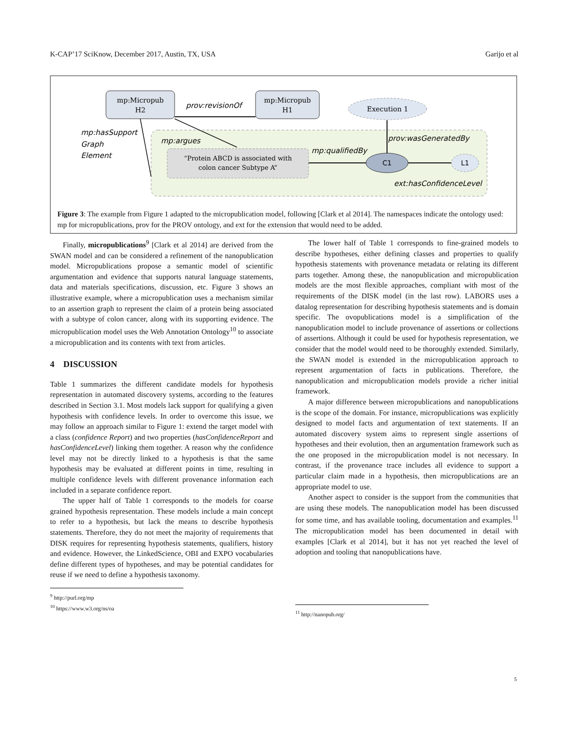K-CAP’17 SciKnow, December 2017, Austin, TX, USA Garijo et al
mp:Micropub
H2
mp:Micropub
H1
Execution 1
“Protein ABCD is associated with
colon cancer Subtype A”
C1
L1
prov:revisionOf
mp:hasSupport
Graph
Element
mp:argues
mp:qualifiedBy
prov:wasGeneratedBy
ext:hasConfidenceLevel
Figure 3: The example from Figure 1 adapted to the micropublication model, following [Clark et al 2014]. The namespaces indicate the ontology used: mp for micropublications, prov for the PROV ontology, and ext for the extension that would need to be added.
Finally, micropublications<sup>9</sup> [Clark et al 2014] are derived from the SWAN model and can be considered a refinement of the nanopublication model. Micropublications propose a semantic model of scientific argumentation and evidence that supports natural language statements, data and materials specifications, discussion, etc. Figure 3 shows an illustrative example, where a micropublication uses a mechanism similar to an assertion graph to represent the claim of a protein being associated with a subtype of colon cancer, along with its supporting evidence. The micropublication model uses the Web Annotation Ontology<sup>10</sup> to associate a micropublication and its contents with text from articles.
4 DISCUSSION
Table 1 summarizes the different candidate models for hypothesis representation in automated discovery systems, according to the features described in Section 3.1. Most models lack support for qualifying a given hypothesis with confidence levels. In order to overcome this issue, we may follow an approach similar to Figure 1: extend the target model with a class (confidence Report) and two properties (hasConfidenceReport and hasConfidenceLevel) linking them together. A reason why the confidence level may not be directly linked to a hypothesis is that the same hypothesis may be evaluated at different points in time, resulting in multiple confidence levels with different provenance information each included in a separate confidence report.
The upper half of Table 1 corresponds to the models for coarse grained hypothesis representation. These models include a main concept to refer to a hypothesis, but lack the means to describe hypothesis statements. Therefore, they do not meet the majority of requirements that DISK requires for representing hypothesis statements, qualifiers, history and evidence. However, the LinkedScience, OBI and EXPO vocabularies define different types of hypotheses, and may be potential candidates for reuse if we need to define a hypothesis taxonomy.
<sup>9</sup> http://purl.org/mp
<sup>10</sup> https://www.w3.org/ns/oa
The lower half of Table 1 corresponds to fine-grained models to describe hypotheses, either defining classes and properties to qualify hypothesis statements with provenance metadata or relating its different parts together. Among these, the nanopublication and micropublication models are the most flexible approaches, compliant with most of the requirements of the DISK model (in the last row). LABORS uses a datalog representation for describing hypothesis statements and is domain specific. The ovopublications model is a simplification of the nanopublication model to include provenance of assertions or collections of assertions. Although it could be used for hypothesis representation, we consider that the model would need to be thoroughly extended. Similarly, the SWAN model is extended in the micropublication approach to represent argumentation of facts in publications. Therefore, the nanopublication and micropublication models provide a richer initial framework.
A major difference between micropublications and nanopublications is the scope of the domain. For instance, micropublications was explicitly designed to model facts and argumentation of text statements. If an automated discovery system aims to represent single assertions of hypotheses and their evolution, then an argumentation framework such as the one proposed in the micropublication model is not necessary. In contrast, if the provenance trace includes all evidence to support a particular claim made in a hypothesis, then micropublications are an appropriate model to use.
Another aspect to consider is the support from the communities that are using these models. The nanopublication model has been discussed for some time, and has available tooling, documentation and examples.<sup>11</sup> The micropublication model has been documented in detail with examples [Clark et al 2014], but it has not yet reached the level of adoption and tooling that nanopublications have.
<sup>11</sup> http://nanopub.org/
5